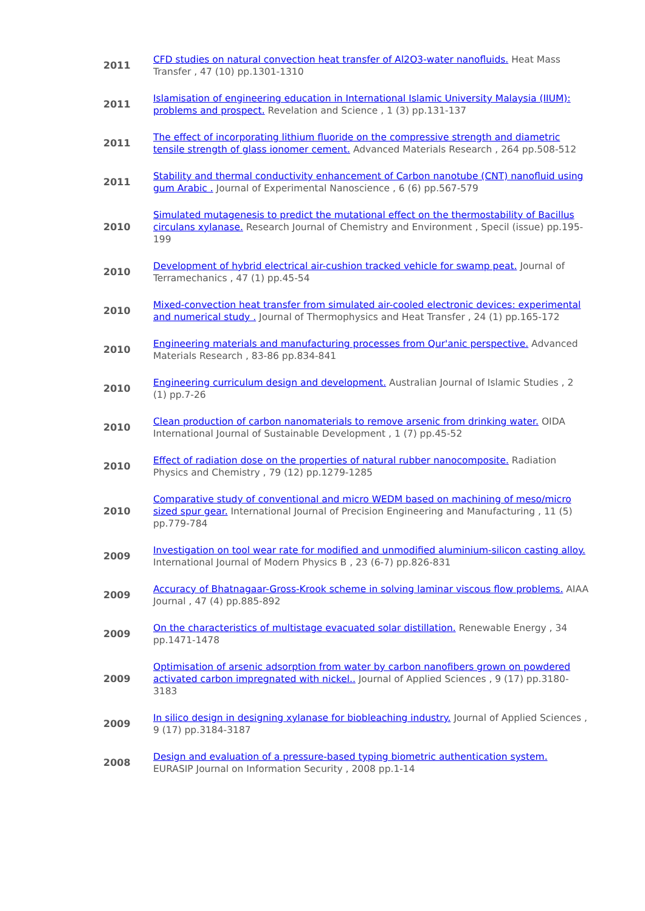| 2011 | CFD studies on natural convection heat transfer of Al2O3-water nanofluids. Heat Mass Transfer , 47 (10) pp.1301-1310 |
| 2011 | Islamisation of engineering education in International Islamic University Malaysia (IIUM): problems and prospect. Revelation and Science , 1 (3) pp.131-137 |
| 2011 | The effect of incorporating lithium fluoride on the compressive strength and diametric tensile strength of glass ionomer cement. Advanced Materials Research , 264 pp.508-512 |
| 2011 | Stability and thermal conductivity enhancement of Carbon nanotube (CNT) nanofluid using gum Arabic . Journal of Experimental Nanoscience , 6 (6) pp.567-579 |
| 2010 | Simulated mutagenesis to predict the mutational effect on the thermostability of Bacillus circulans xylanase. Research Journal of Chemistry and Environment , Specil (issue) pp.195-199 |
| 2010 | Development of hybrid electrical air-cushion tracked vehicle for swamp peat. Journal of Terramechanics , 47 (1) pp.45-54 |
| 2010 | Mixed-convection heat transfer from simulated air-cooled electronic devices: experimental and numerical study . Journal of Thermophysics and Heat Transfer , 24 (1) pp.165-172 |
| 2010 | Engineering materials and manufacturing processes from Qur'anic perspective. Advanced Materials Research , 83-86 pp.834-841 |
| 2010 | Engineering curriculum design and development. Australian Journal of Islamic Studies , 2 (1) pp.7-26 |
| 2010 | Clean production of carbon nanomaterials to remove arsenic from drinking water. OIDA International Journal of Sustainable Development , 1 (7) pp.45-52 |
| 2010 | Effect of radiation dose on the properties of natural rubber nanocomposite. Radiation Physics and Chemistry , 79 (12) pp.1279-1285 |
| 2010 | Comparative study of conventional and micro WEDM based on machining of meso/micro sized spur gear. International Journal of Precision Engineering and Manufacturing , 11 (5) pp.779-784 |
| 2009 | Investigation on tool wear rate for modified and unmodified aluminium-silicon casting alloy. International Journal of Modern Physics B , 23 (6-7) pp.826-831 |
| 2009 | Accuracy of Bhatnagaar-Gross-Krook scheme in solving laminar viscous flow problems. AIAA Journal , 47 (4) pp.885-892 |
| 2009 | On the characteristics of multistage evacuated solar distillation. Renewable Energy , 34 pp.1471-1478 |
| 2009 | Optimisation of arsenic adsorption from water by carbon nanofibers grown on powdered activated carbon impregnated with nickel.. Journal of Applied Sciences , 9 (17) pp.3180-3183 |
| 2009 | In silico design in designing xylanase for biobleaching industry. Journal of Applied Sciences , 9 (17) pp.3184-3187 |
| 2008 | Design and evaluation of a pressure-based typing biometric authentication system. EURASIP Journal on Information Security , 2008 pp.1-14 |